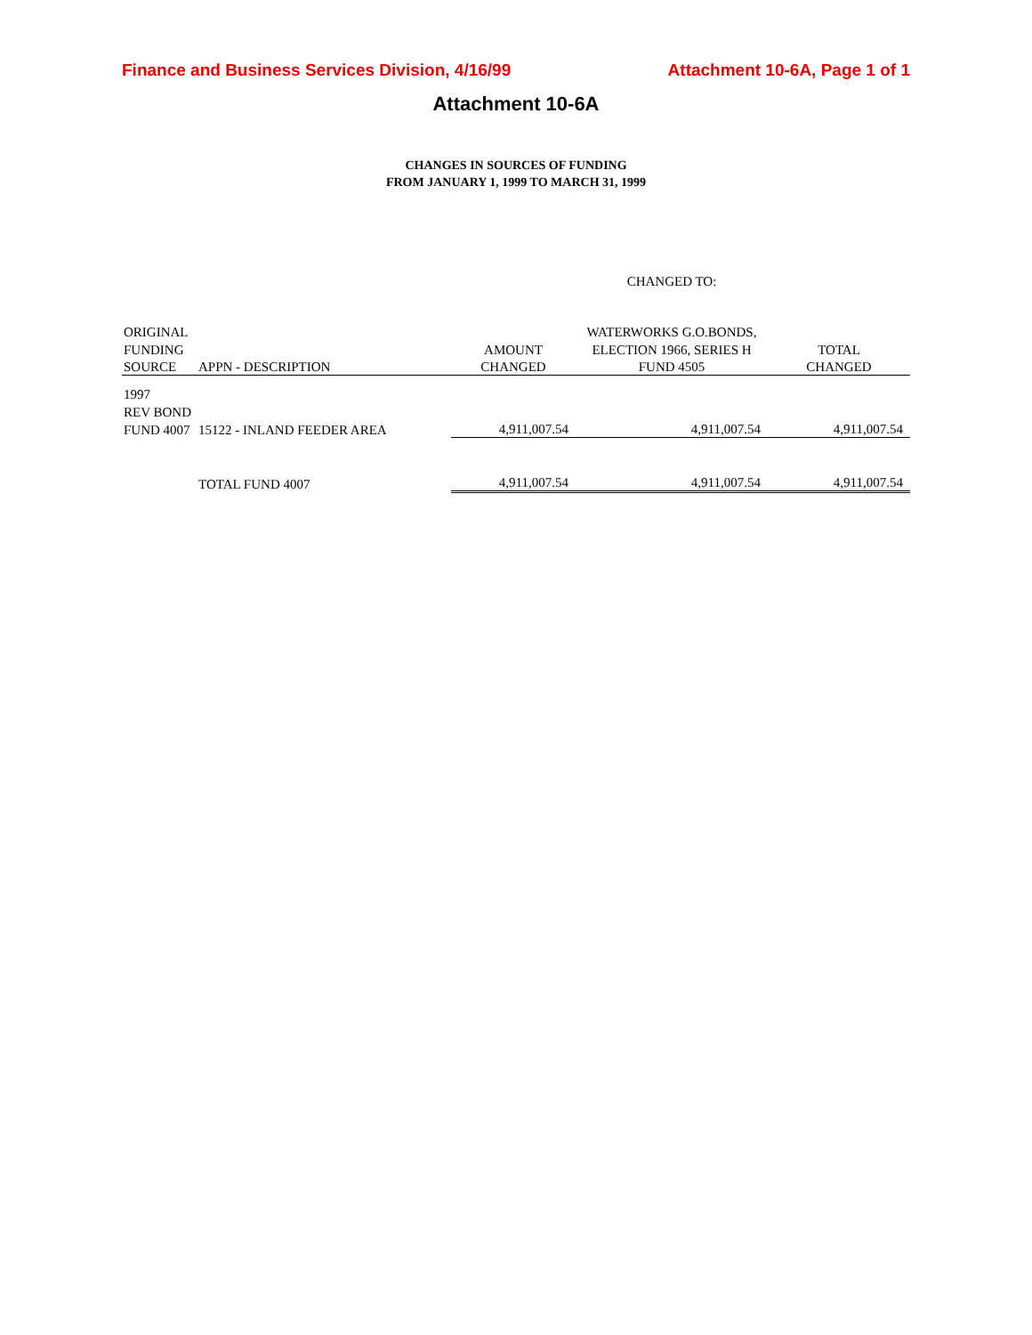Finance and Business Services Division, 4/16/99 Attachment 10-6A, Page 1 of 1
Attachment 10-6A
CHANGES IN SOURCES OF FUNDING
FROM JANUARY 1, 1999 TO MARCH 31, 1999
| | | | CHANGED TO: | |
| ORIGINAL | | | WATERWORKS G.O.BONDS, | |
| FUNDING | | AMOUNT | ELECTION 1966, SERIES H | TOTAL |
| SOURCE | APPN - DESCRIPTION | CHANGED | FUND 4505 | CHANGED |
| 1997 | | | | |
| REV BOND | | | | |
| FUND 4007 | 15122 - INLAND FEEDER AREA | 4,911,007.54 | 4,911,007.54 | 4,911,007.54 |
| | TOTAL FUND 4007 | 4,911,007.54 | 4,911,007.54 | 4,911,007.54 |